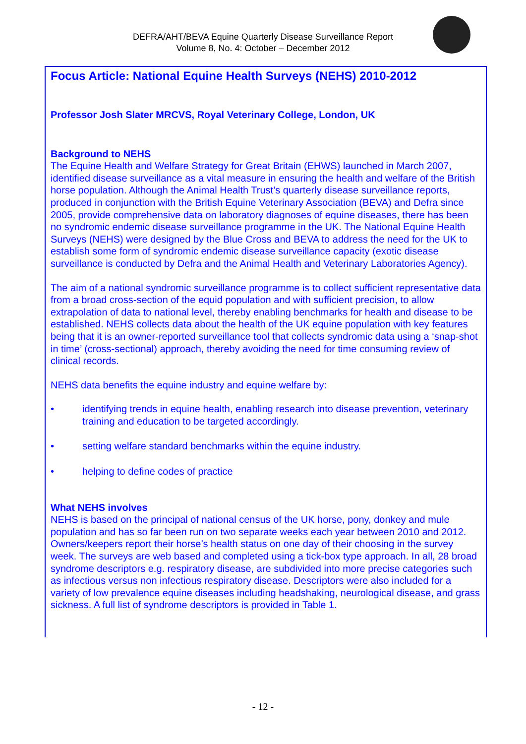DEFRA/AHT/BEVA Equine Quarterly Disease Surveillance Report
Volume 8, No. 4: October – December 2012
Focus Article: National Equine Health Surveys (NEHS) 2010-2012
Professor Josh Slater MRCVS, Royal Veterinary College, London, UK
Background to NEHS
The Equine Health and Welfare Strategy for Great Britain (EHWS) launched in March 2007, identified disease surveillance as a vital measure in ensuring the health and welfare of the British horse population. Although the Animal Health Trust’s quarterly disease surveillance reports, produced in conjunction with the British Equine Veterinary Association (BEVA) and Defra since 2005, provide comprehensive data on laboratory diagnoses of equine diseases, there has been no syndromic endemic disease surveillance programme in the UK. The National Equine Health Surveys (NEHS) were designed by the Blue Cross and BEVA to address the need for the UK to establish some form of syndromic endemic disease surveillance capacity (exotic disease surveillance is conducted by Defra and the Animal Health and Veterinary Laboratories Agency).
The aim of a national syndromic surveillance programme is to collect sufficient representative data from a broad cross-section of the equid population and with sufficient precision, to allow extrapolation of data to national level, thereby enabling benchmarks for health and disease to be established. NEHS collects data about the health of the UK equine population with key features being that it is an owner-reported surveillance tool that collects syndromic data using a ‘snap-shot in time’ (cross-sectional) approach, thereby avoiding the need for time consuming review of clinical records.
NEHS data benefits the equine industry and equine welfare by:
• identifying trends in equine health, enabling research into disease prevention, veterinary training and education to be targeted accordingly.
• setting welfare standard benchmarks within the equine industry.
• helping to define codes of practice
What NEHS involves
NEHS is based on the principal of national census of the UK horse, pony, donkey and mule population and has so far been run on two separate weeks each year between 2010 and 2012. Owners/keepers report their horse’s health status on one day of their choosing in the survey week. The surveys are web based and completed using a tick-box type approach. In all, 28 broad syndrome descriptors e.g. respiratory disease, are subdivided into more precise categories such as infectious versus non infectious respiratory disease. Descriptors were also included for a variety of low prevalence equine diseases including headshaking, neurological disease, and grass sickness. A full list of syndrome descriptors is provided in Table 1.
- 12 -